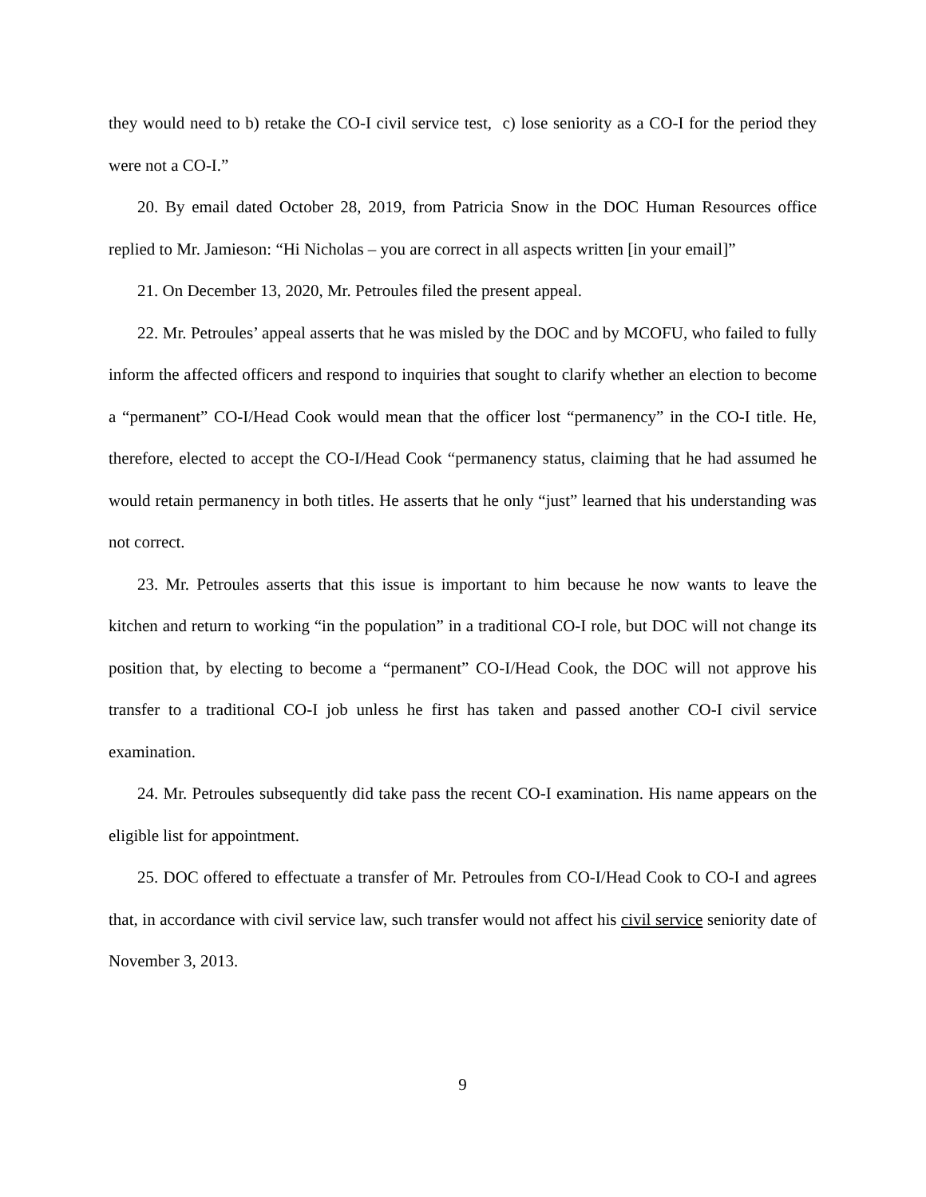they would need to b) retake the CO-I civil service test, c) lose seniority as a CO-I for the period they were not a CO-I.”
20. By email dated October 28, 2019, from Patricia Snow in the DOC Human Resources office replied to Mr. Jamieson: “Hi Nicholas – you are correct in all aspects written [in your email]”
21. On December 13, 2020, Mr. Petroules filed the present appeal.
22. Mr. Petroules’ appeal asserts that he was misled by the DOC and by MCOFU, who failed to fully inform the affected officers and respond to inquiries that sought to clarify whether an election to become a “permanent” CO-I/Head Cook would mean that the officer lost “permanency” in the CO-I title. He, therefore, elected to accept the CO-I/Head Cook “permanency status, claiming that he had assumed he would retain permanency in both titles. He asserts that he only “just” learned that his understanding was not correct.
23. Mr. Petroules asserts that this issue is important to him because he now wants to leave the kitchen and return to working “in the population” in a traditional CO-I role, but DOC will not change its position that, by electing to become a “permanent” CO-I/Head Cook, the DOC will not approve his transfer to a traditional CO-I job unless he first has taken and passed another CO-I civil service examination.
24. Mr. Petroules subsequently did take pass the recent CO-I examination. His name appears on the eligible list for appointment.
25. DOC offered to effectuate a transfer of Mr. Petroules from CO-I/Head Cook to CO-I and agrees that, in accordance with civil service law, such transfer would not affect his civil service seniority date of November 3, 2013.
9